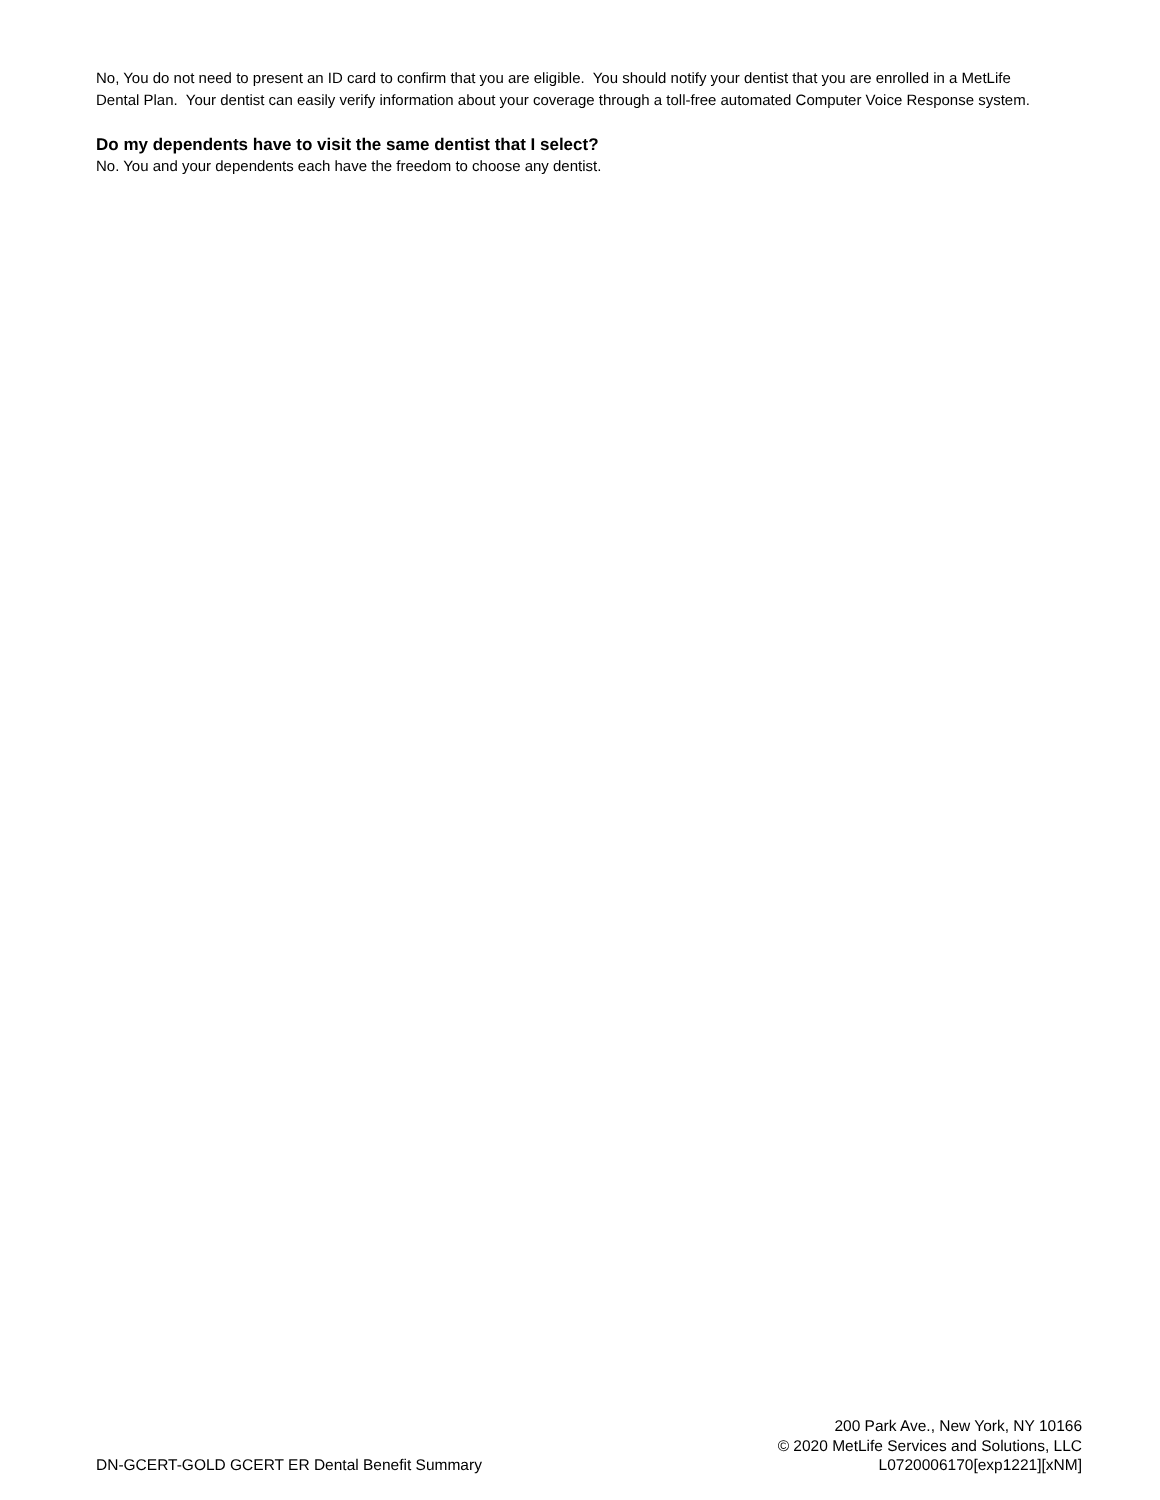No, You do not need to present an ID card to confirm that you are eligible. You should notify your dentist that you are enrolled in a MetLife Dental Plan. Your dentist can easily verify information about your coverage through a toll-free automated Computer Voice Response system.
Do my dependents have to visit the same dentist that I select?
No. You and your dependents each have the freedom to choose any dentist.
DN-GCERT-GOLD GCERT ER Dental Benefit Summary
200 Park Ave., New York, NY 10166
© 2020 MetLife Services and Solutions, LLC
L0720006170[exp1221][xNM]